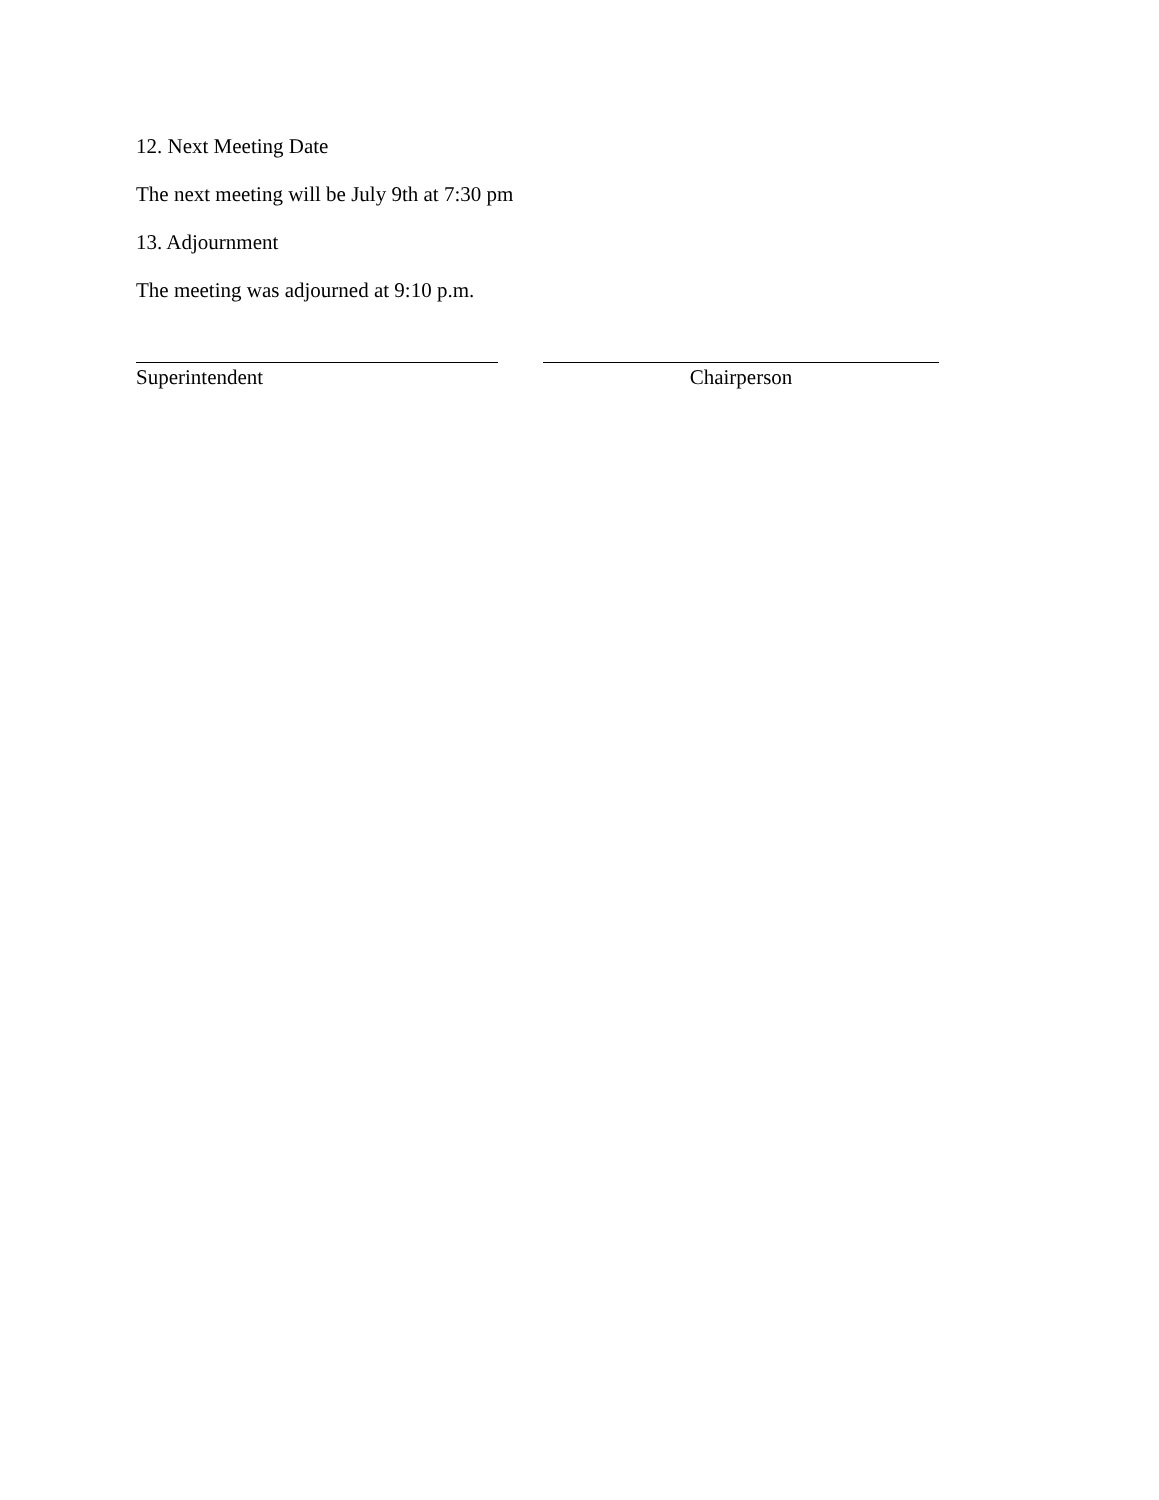12. Next Meeting Date
The next meeting will be July 9th at 7:30 pm
13. Adjournment
The meeting was adjourned at 9:10 p.m.
Superintendent Chairperson